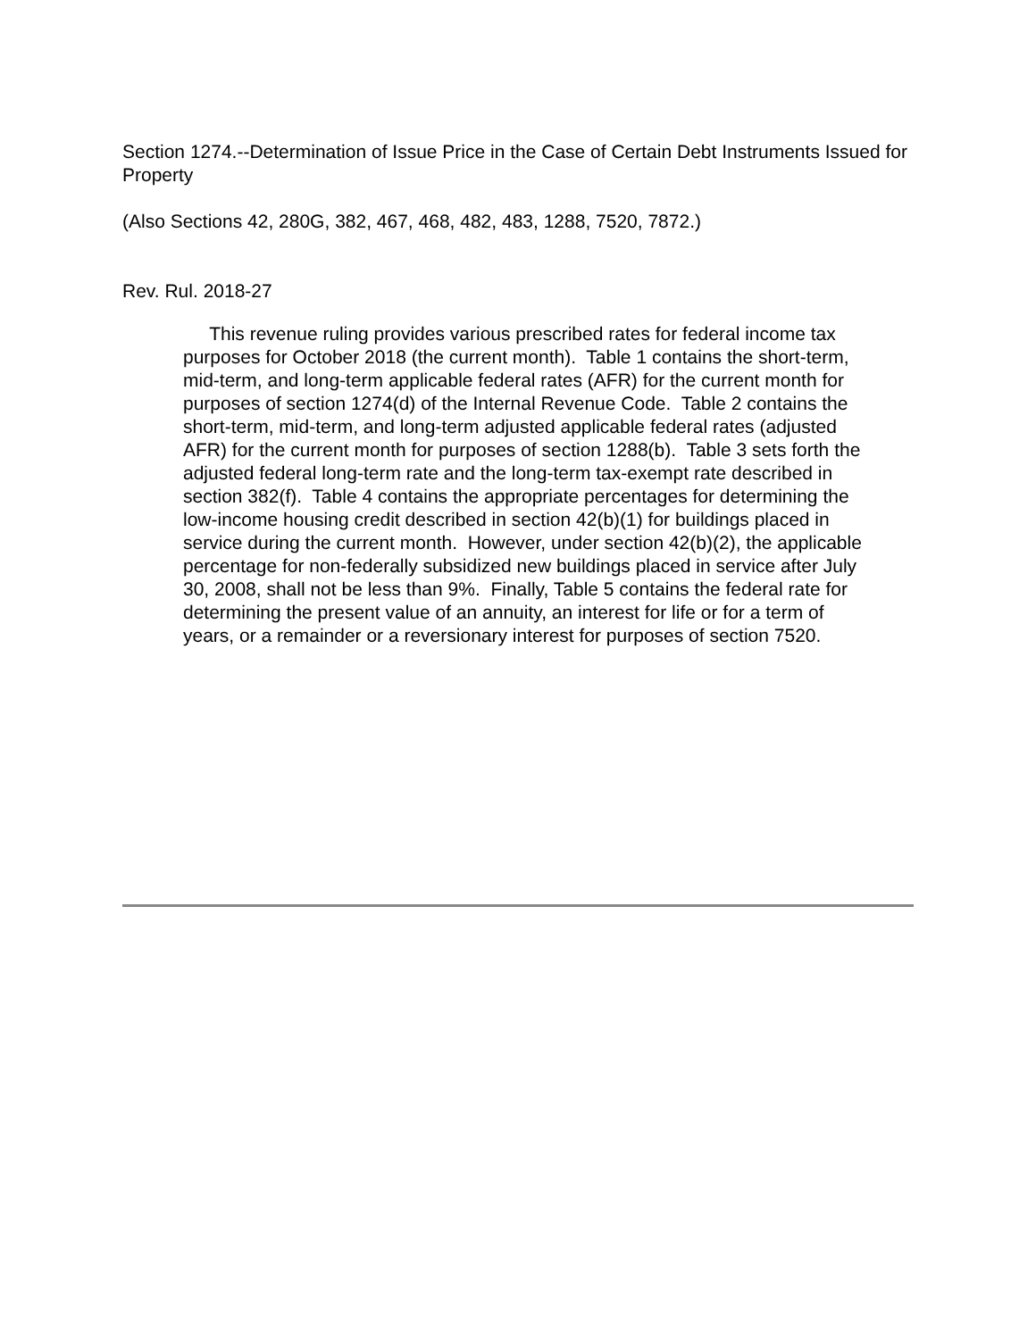Section 1274.--Determination of Issue Price in the Case of Certain Debt Instruments Issued for Property
(Also Sections 42, 280G, 382, 467, 468, 482, 483, 1288, 7520, 7872.)
Rev. Rul. 2018-27
This revenue ruling provides various prescribed rates for federal income tax purposes for October 2018 (the current month). Table 1 contains the short-term, mid-term, and long-term applicable federal rates (AFR) for the current month for purposes of section 1274(d) of the Internal Revenue Code. Table 2 contains the short-term, mid-term, and long-term adjusted applicable federal rates (adjusted AFR) for the current month for purposes of section 1288(b). Table 3 sets forth the adjusted federal long-term rate and the long-term tax-exempt rate described in section 382(f). Table 4 contains the appropriate percentages for determining the low-income housing credit described in section 42(b)(1) for buildings placed in service during the current month. However, under section 42(b)(2), the applicable percentage for non-federally subsidized new buildings placed in service after July 30, 2008, shall not be less than 9%. Finally, Table 5 contains the federal rate for determining the present value of an annuity, an interest for life or for a term of years, or a remainder or a reversionary interest for purposes of section 7520.